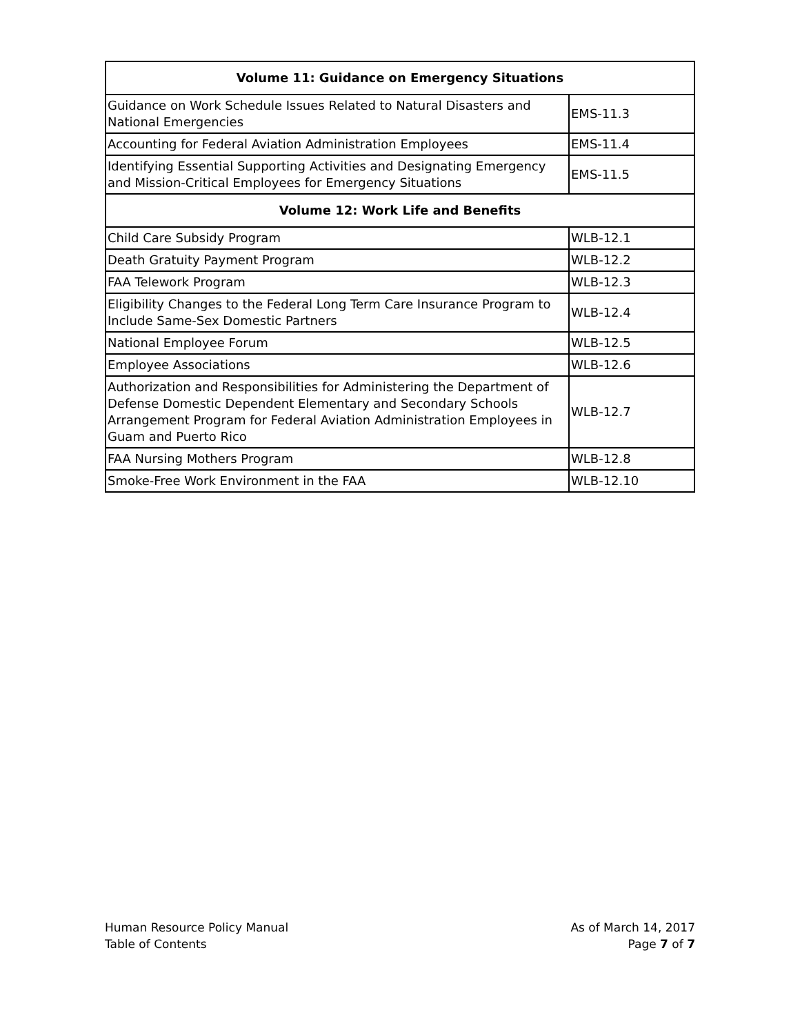| Volume 11: Guidance on Emergency Situations | |
| --- | --- |
| Guidance on Work Schedule Issues Related to Natural Disasters and National Emergencies | EMS-11.3 |
| Accounting for Federal Aviation Administration Employees | EMS-11.4 |
| Identifying Essential Supporting Activities and Designating Emergency and Mission-Critical Employees for Emergency Situations | EMS-11.5 |
| Volume 12: Work Life and Benefits | |
| Child Care Subsidy Program | WLB-12.1 |
| Death Gratuity Payment Program | WLB-12.2 |
| FAA Telework Program | WLB-12.3 |
| Eligibility Changes to the Federal Long Term Care Insurance Program to Include Same-Sex Domestic Partners | WLB-12.4 |
| National Employee Forum | WLB-12.5 |
| Employee Associations | WLB-12.6 |
| Authorization and Responsibilities for Administering the Department of Defense Domestic Dependent Elementary and Secondary Schools Arrangement Program for Federal Aviation Administration Employees in Guam and Puerto Rico | WLB-12.7 |
| FAA Nursing Mothers Program | WLB-12.8 |
| Smoke-Free Work Environment in the FAA | WLB-12.10 |
Human Resource Policy Manual
Table of Contents
As of March 14, 2017
Page 7 of 7